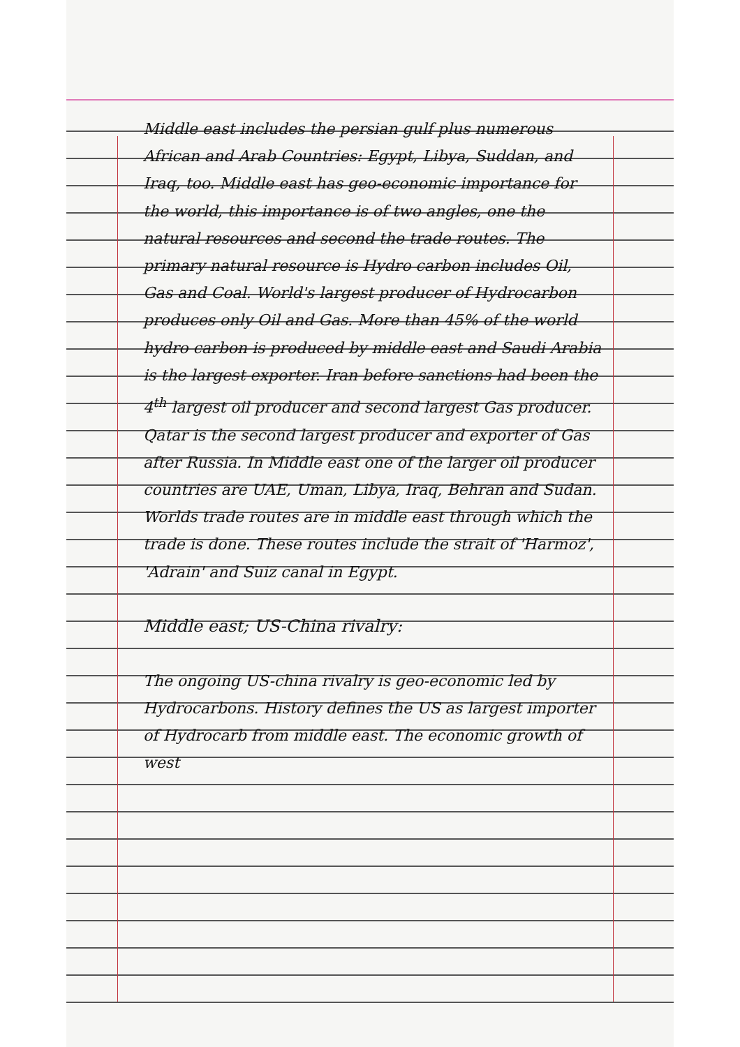Middle east includes the persian gulf plus numerous African and Arab Countries: Egypt, Libya, Suddan, and Iraq, too. Middle east has geo-economic importance for the world, this importance is of two angles, one the natural resources and second the trade routes. The primary natural resource is Hydro carbon includes Oil, Gas and Coal. World's largest producer of Hydrocarbon produces only Oil and Gas. More than 45% of the world hydro carbon is produced by middle east and Saudi Arabia is the largest exporter. Iran before sanctions had been the 4<sup>th</sup> largest oil producer and second largest Gas producer. Qatar is the second largest producer and exporter of Gas after Russia. In Middle east one of the larger oil producer countries are UAE, Uman, Libya, Iraq, Behran and Sudan. Worlds trade routes are in middle east through which the trade is done. These routes include the strait of 'Harmoz', 'Adrain' and Suiz canal in Egypt.
Middle east; US-China rivalry:
The ongoing US-china rivalry is geo-economic led by Hydrocarbons. History defines the US as largest importer of Hydrocarb from middle east. The economic growth of west